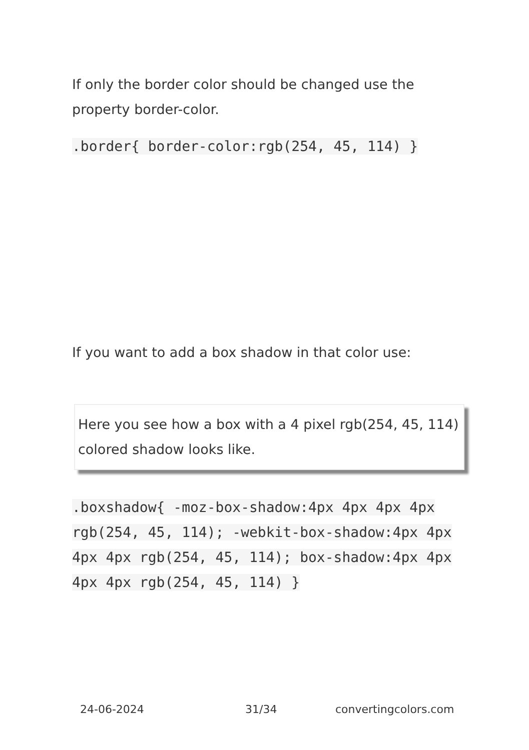If only the border color should be changed use the property border-color.
.border{ border-color:rgb(254, 45, 114) }
If you want to add a box shadow in that color use:
Here you see how a box with a 4 pixel rgb(254, 45, 114) colored shadow looks like.
.boxshadow{ -moz-box-shadow:4px 4px 4px 4px rgb(254, 45, 114); -webkit-box-shadow:4px 4px 4px 4px rgb(254, 45, 114); box-shadow:4px 4px 4px 4px rgb(254, 45, 114) }
24-06-2024 31/34 convertingcolors.com